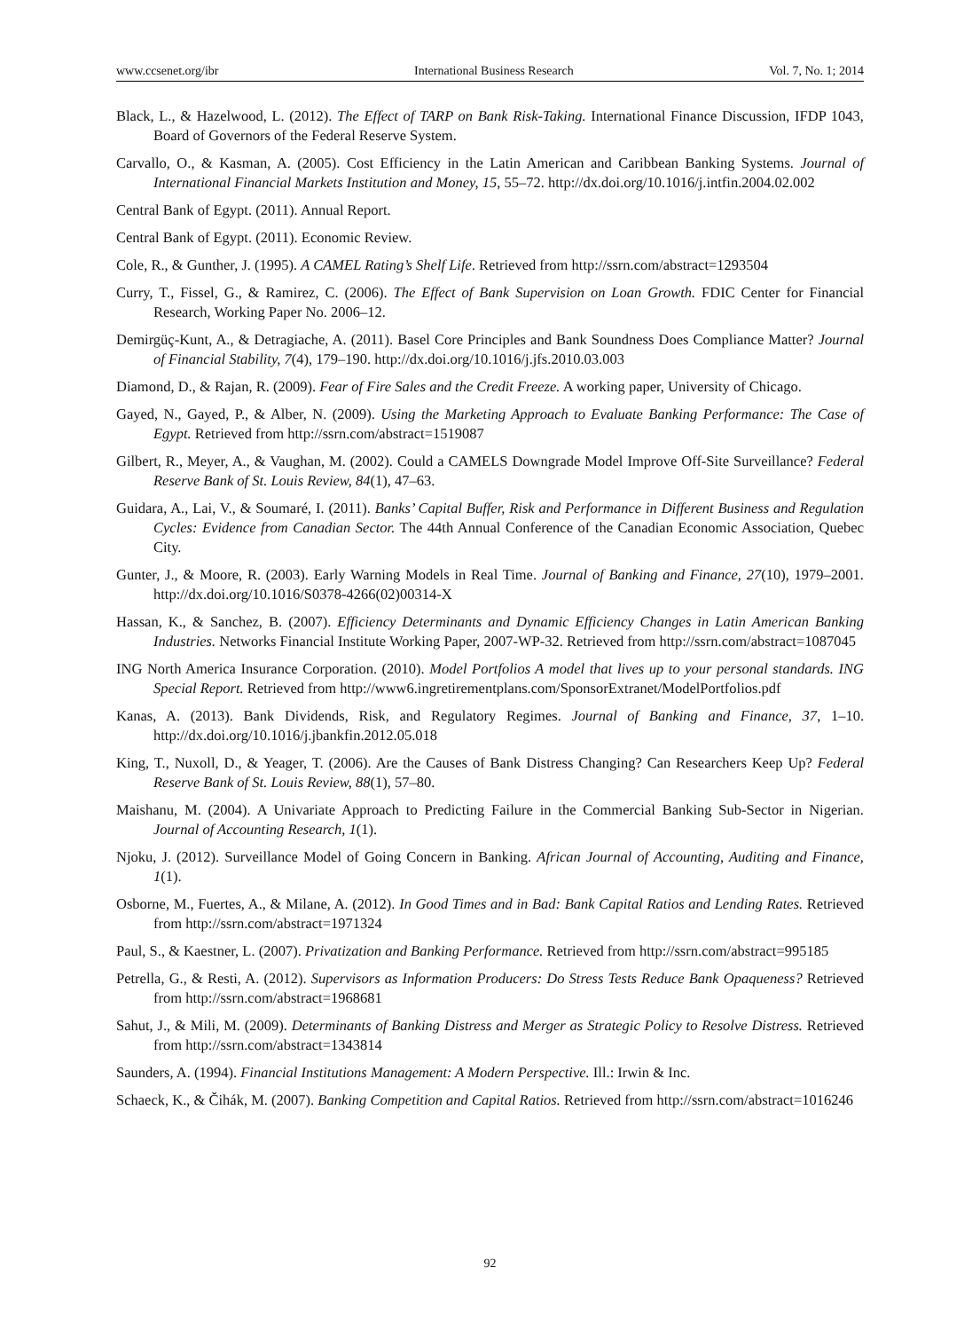www.ccsenet.org/ibr International Business Research Vol. 7, No. 1; 2014
Black, L., & Hazelwood, L. (2012). The Effect of TARP on Bank Risk-Taking. International Finance Discussion, IFDP 1043, Board of Governors of the Federal Reserve System.
Carvallo, O., & Kasman, A. (2005). Cost Efficiency in the Latin American and Caribbean Banking Systems. Journal of International Financial Markets Institution and Money, 15, 55–72. http://dx.doi.org/10.1016/j.intfin.2004.02.002
Central Bank of Egypt. (2011). Annual Report.
Central Bank of Egypt. (2011). Economic Review.
Cole, R., & Gunther, J. (1995). A CAMEL Rating’s Shelf Life. Retrieved from http://ssrn.com/abstract=1293504
Curry, T., Fissel, G., & Ramirez, C. (2006). The Effect of Bank Supervision on Loan Growth. FDIC Center for Financial Research, Working Paper No. 2006–12.
Demirgüç-Kunt, A., & Detragiache, A. (2011). Basel Core Principles and Bank Soundness Does Compliance Matter? Journal of Financial Stability, 7(4), 179–190. http://dx.doi.org/10.1016/j.jfs.2010.03.003
Diamond, D., & Rajan, R. (2009). Fear of Fire Sales and the Credit Freeze. A working paper, University of Chicago.
Gayed, N., Gayed, P., & Alber, N. (2009). Using the Marketing Approach to Evaluate Banking Performance: The Case of Egypt. Retrieved from http://ssrn.com/abstract=1519087
Gilbert, R., Meyer, A., & Vaughan, M. (2002). Could a CAMELS Downgrade Model Improve Off-Site Surveillance? Federal Reserve Bank of St. Louis Review, 84(1), 47–63.
Guidara, A., Lai, V., & Soumaré, I. (2011). Banks’ Capital Buffer, Risk and Performance in Different Business and Regulation Cycles: Evidence from Canadian Sector. The 44th Annual Conference of the Canadian Economic Association, Quebec City.
Gunter, J., & Moore, R. (2003). Early Warning Models in Real Time. Journal of Banking and Finance, 27(10), 1979–2001. http://dx.doi.org/10.1016/S0378-4266(02)00314-X
Hassan, K., & Sanchez, B. (2007). Efficiency Determinants and Dynamic Efficiency Changes in Latin American Banking Industries. Networks Financial Institute Working Paper, 2007-WP-32. Retrieved from http://ssrn.com/abstract=1087045
ING North America Insurance Corporation. (2010). Model Portfolios A model that lives up to your personal standards. ING Special Report. Retrieved from http://www6.ingretirementplans.com/SponsorExtranet/ModelPortfolios.pdf
Kanas, A. (2013). Bank Dividends, Risk, and Regulatory Regimes. Journal of Banking and Finance, 37, 1–10. http://dx.doi.org/10.1016/j.jbankfin.2012.05.018
King, T., Nuxoll, D., & Yeager, T. (2006). Are the Causes of Bank Distress Changing? Can Researchers Keep Up? Federal Reserve Bank of St. Louis Review, 88(1), 57–80.
Maishanu, M. (2004). A Univariate Approach to Predicting Failure in the Commercial Banking Sub-Sector in Nigerian. Journal of Accounting Research, 1(1).
Njoku, J. (2012). Surveillance Model of Going Concern in Banking. African Journal of Accounting, Auditing and Finance, 1(1).
Osborne, M., Fuertes, A., & Milane, A. (2012). In Good Times and in Bad: Bank Capital Ratios and Lending Rates. Retrieved from http://ssrn.com/abstract=1971324
Paul, S., & Kaestner, L. (2007). Privatization and Banking Performance. Retrieved from http://ssrn.com/abstract=995185
Petrella, G., & Resti, A. (2012). Supervisors as Information Producers: Do Stress Tests Reduce Bank Opaqueness? Retrieved from http://ssrn.com/abstract=1968681
Sahut, J., & Mili, M. (2009). Determinants of Banking Distress and Merger as Strategic Policy to Resolve Distress. Retrieved from http://ssrn.com/abstract=1343814
Saunders, A. (1994). Financial Institutions Management: A Modern Perspective. Ill.: Irwin & Inc.
Schaeck, K., & Čihák, M. (2007). Banking Competition and Capital Ratios. Retrieved from http://ssrn.com/abstract=1016246
92